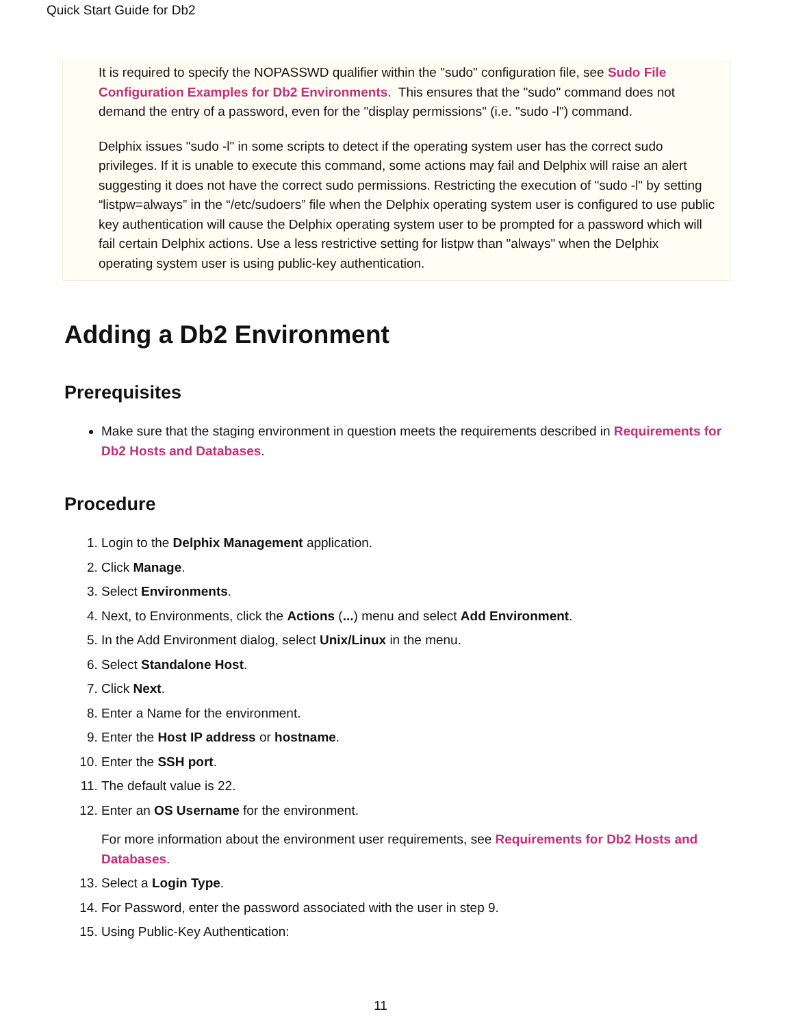Quick Start Guide for Db2
It is required to specify the NOPASSWD qualifier within the "sudo" configuration file, see Sudo File Configuration Examples for Db2 Environments. This ensures that the "sudo" command does not demand the entry of a password, even for the "display permissions" (i.e. "sudo -l") command.
Delphix issues "sudo -l" in some scripts to detect if the operating system user has the correct sudo privileges. If it is unable to execute this command, some actions may fail and Delphix will raise an alert suggesting it does not have the correct sudo permissions. Restricting the execution of "sudo -l" by setting “listpw=always” in the “/etc/sudoers” file when the Delphix operating system user is configured to use public key authentication will cause the Delphix operating system user to be prompted for a password which will fail certain Delphix actions. Use a less restrictive setting for listpw than "always" when the Delphix operating system user is using public-key authentication.
Adding a Db2 Environment
Prerequisites
Make sure that the staging environment in question meets the requirements described in Requirements for Db2 Hosts and Databases.
Procedure
1. Login to the Delphix Management application.
2. Click Manage.
3. Select Environments.
4. Next, to Environments, click the Actions (...) menu and select Add Environment.
5. In the Add Environment dialog, select Unix/Linux in the menu.
6. Select Standalone Host.
7. Click Next.
8. Enter a Name for the environment.
9. Enter the Host IP address or hostname.
10. Enter the SSH port.
11. The default value is 22.
12. Enter an OS Username for the environment.
For more information about the environment user requirements, see Requirements for Db2 Hosts and Databases.
13. Select a Login Type.
14. For Password, enter the password associated with the user in step 9.
15. Using Public-Key Authentication:
11